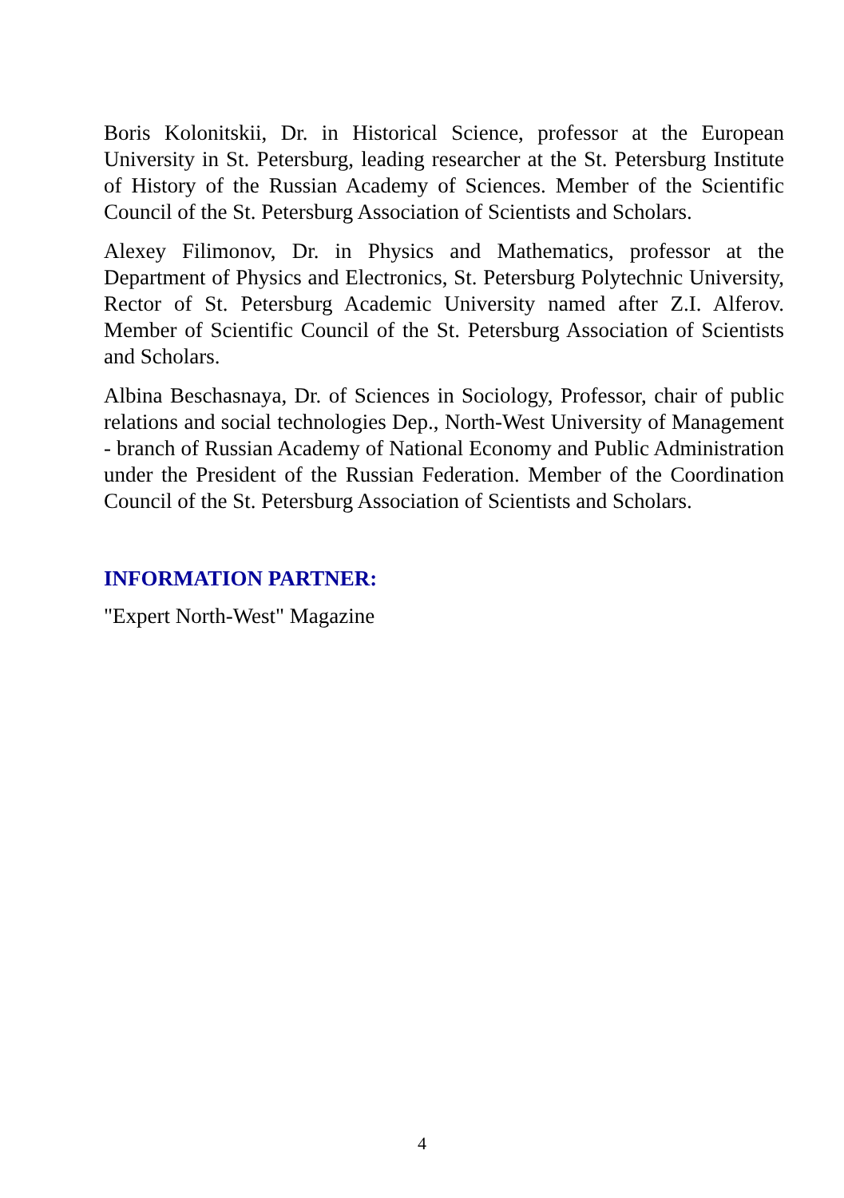Boris Kolonitskii, Dr. in Historical Science, professor at the European University in St. Petersburg, leading researcher at the St. Petersburg Institute of History of the Russian Academy of Sciences. Member of the Scientific Council of the St. Petersburg Association of Scientists and Scholars.
Alexey Filimonov, Dr. in Physics and Mathematics, professor at the Department of Physics and Electronics, St. Petersburg Polytechnic University, Rector of St. Petersburg Academic University named after Z.I. Alferov. Member of Scientific Council of the St. Petersburg Association of Scientists and Scholars.
Albina Beschasnaya, Dr. of Sciences in Sociology, Professor, chair of public relations and social technologies Dep., North-West University of Management - branch of Russian Academy of National Economy and Public Administration under the President of the Russian Federation. Member of the Coordination Council of the St. Petersburg Association of Scientists and Scholars.
INFORMATION PARTNER:
"Expert North-West" Magazine
4